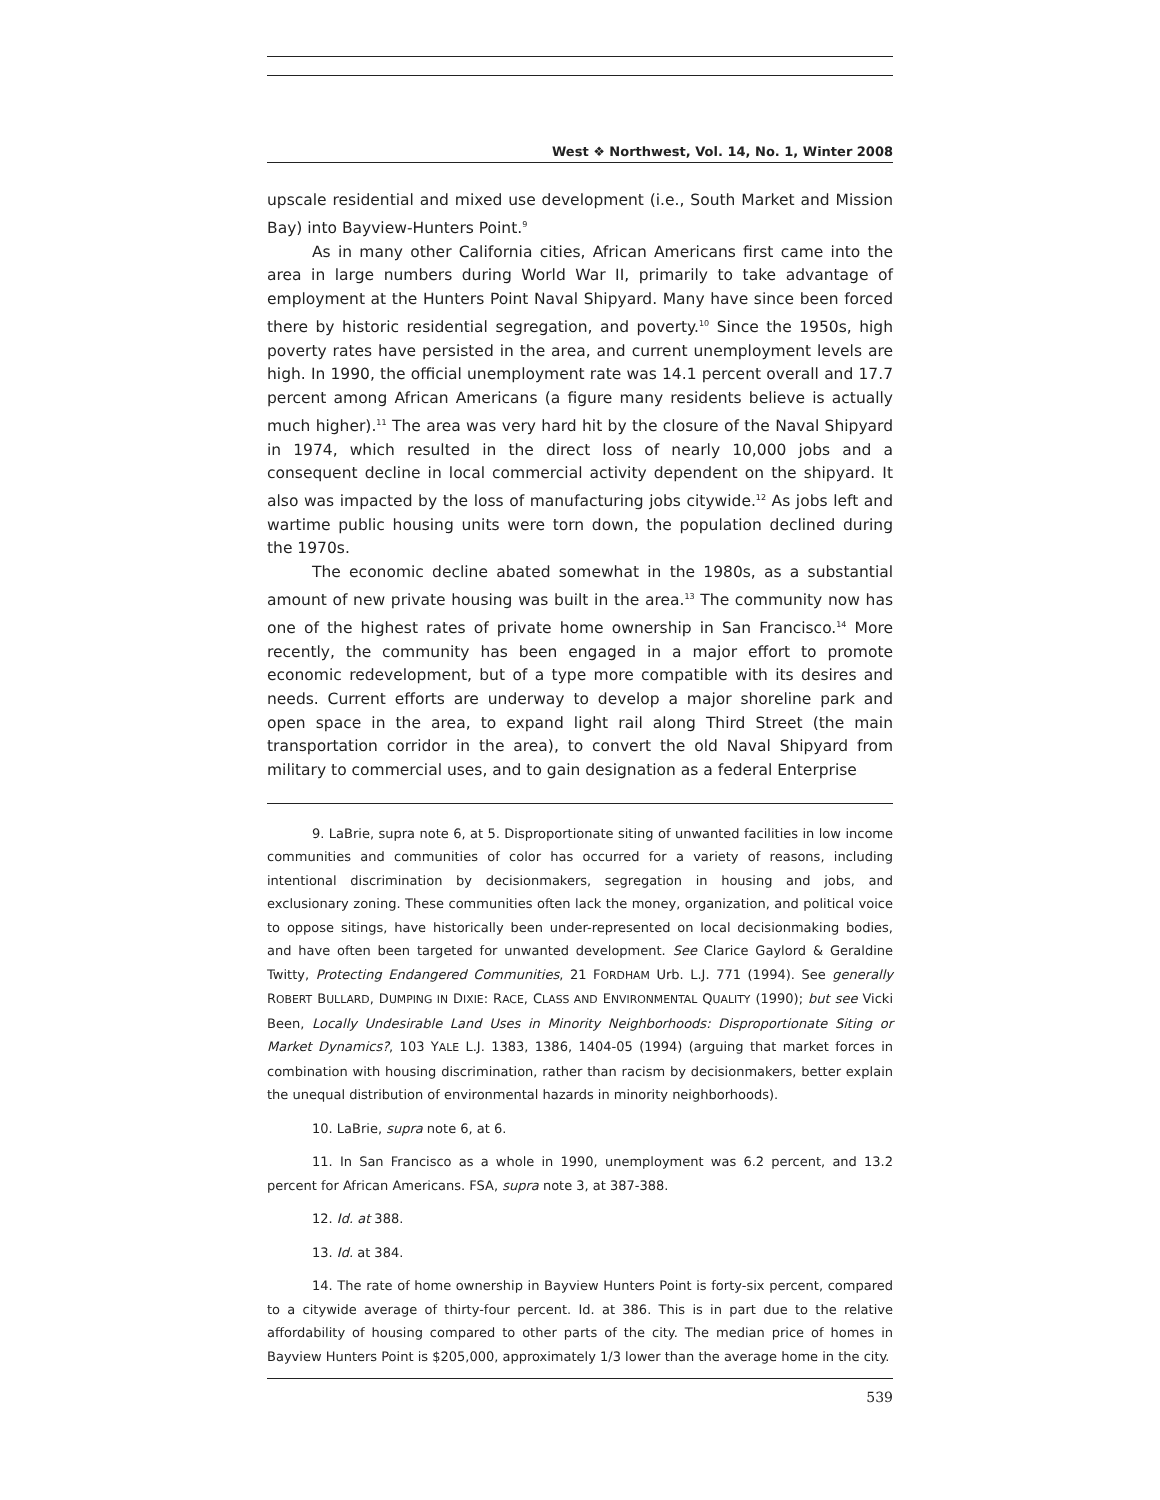West ❖ Northwest, Vol. 14, No. 1, Winter 2008
upscale residential and mixed use development (i.e., South Market and Mission Bay) into Bayview-Hunters Point.<sup>9</sup>
As in many other California cities, African Americans first came into the area in large numbers during World War II, primarily to take advantage of employment at the Hunters Point Naval Shipyard. Many have since been forced there by historic residential segregation, and poverty.<sup>10</sup> Since the 1950s, high poverty rates have persisted in the area, and current unemployment levels are high. In 1990, the official unemployment rate was 14.1 percent overall and 17.7 percent among African Americans (a figure many residents believe is actually much higher).<sup>11</sup> The area was very hard hit by the closure of the Naval Shipyard in 1974, which resulted in the direct loss of nearly 10,000 jobs and a consequent decline in local commercial activity dependent on the shipyard. It also was impacted by the loss of manufacturing jobs citywide.<sup>12</sup> As jobs left and wartime public housing units were torn down, the population declined during the 1970s.
The economic decline abated somewhat in the 1980s, as a substantial amount of new private housing was built in the area.<sup>13</sup> The community now has one of the highest rates of private home ownership in San Francisco.<sup>14</sup> More recently, the community has been engaged in a major effort to promote economic redevelopment, but of a type more compatible with its desires and needs. Current efforts are underway to develop a major shoreline park and open space in the area, to expand light rail along Third Street (the main transportation corridor in the area), to convert the old Naval Shipyard from military to commercial uses, and to gain designation as a federal Enterprise
9. LaBrie, supra note 6, at 5. Disproportionate siting of unwanted facilities in low income communities and communities of color has occurred for a variety of reasons, including intentional discrimination by decisionmakers, segregation in housing and jobs, and exclusionary zoning. These communities often lack the money, organization, and political voice to oppose sitings, have historically been under-represented on local decisionmaking bodies, and have often been targeted for unwanted development. See Clarice Gaylord & Geraldine Twitty, Protecting Endangered Communities, 21 FORDHAM Urb. L.J. 771 (1994). See generally ROBERT BULLARD, DUMPING IN DIXIE: RACE, CLASS AND ENVIRONMENTAL QUALITY (1990); but see Vicki Been, Locally Undesirable Land Uses in Minority Neighborhoods: Disproportionate Siting or Market Dynamics?, 103 YALE L.J. 1383, 1386, 1404-05 (1994) (arguing that market forces in combination with housing discrimination, rather than racism by decisionmakers, better explain the unequal distribution of environmental hazards in minority neighborhoods).
10. LaBrie, supra note 6, at 6.
11. In San Francisco as a whole in 1990, unemployment was 6.2 percent, and 13.2 percent for African Americans. FSA, supra note 3, at 387-388.
12. Id. at 388.
13. Id. at 384.
14. The rate of home ownership in Bayview Hunters Point is forty-six percent, compared to a citywide average of thirty-four percent. Id. at 386. This is in part due to the relative affordability of housing compared to other parts of the city. The median price of homes in Bayview Hunters Point is $205,000, approximately 1/3 lower than the average home in the city.
539